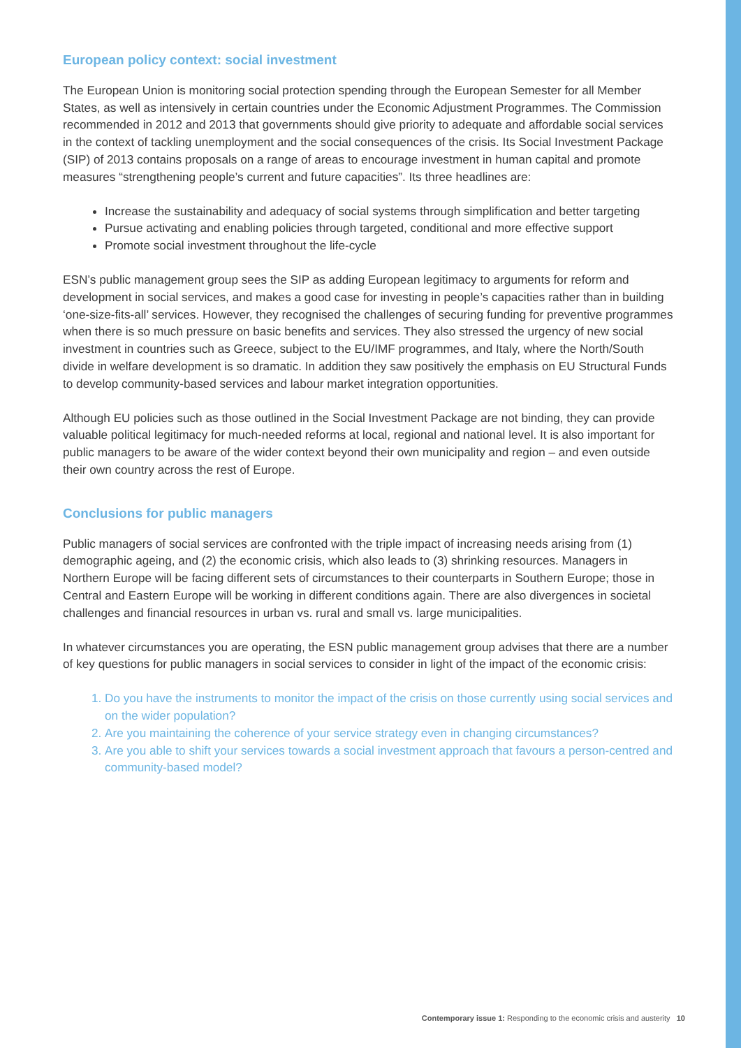European policy context: social investment
The European Union is monitoring social protection spending through the European Semester for all Member States, as well as intensively in certain countries under the Economic Adjustment Programmes. The Commission recommended in 2012 and 2013 that governments should give priority to adequate and affordable social services in the context of tackling unemployment and the social consequences of the crisis. Its Social Investment Package (SIP) of 2013 contains proposals on a range of areas to encourage investment in human capital and promote measures “strengthening people’s current and future capacities”. Its three headlines are:
Increase the sustainability and adequacy of social systems through simplification and better targeting
Pursue activating and enabling policies through targeted, conditional and more effective support
Promote social investment throughout the life-cycle
ESN’s public management group sees the SIP as adding European legitimacy to arguments for reform and development in social services, and makes a good case for investing in people’s capacities rather than in building ‘one-size-fits-all’ services. However, they recognised the challenges of securing funding for preventive programmes when there is so much pressure on basic benefits and services. They also stressed the urgency of new social investment in countries such as Greece, subject to the EU/IMF programmes, and Italy, where the North/South divide in welfare development is so dramatic. In addition they saw positively the emphasis on EU Structural Funds to develop community-based services and labour market integration opportunities.
Although EU policies such as those outlined in the Social Investment Package are not binding, they can provide valuable political legitimacy for much-needed reforms at local, regional and national level. It is also important for public managers to be aware of the wider context beyond their own municipality and region – and even outside their own country across the rest of Europe.
Conclusions for public managers
Public managers of social services are confronted with the triple impact of increasing needs arising from (1) demographic ageing, and (2) the economic crisis, which also leads to (3) shrinking resources. Managers in Northern Europe will be facing different sets of circumstances to their counterparts in Southern Europe; those in Central and Eastern Europe will be working in different conditions again. There are also divergences in societal challenges and financial resources in urban vs. rural and small vs. large municipalities.
In whatever circumstances you are operating, the ESN public management group advises that there are a number of key questions for public managers in social services to consider in light of the impact of the economic crisis:
1. Do you have the instruments to monitor the impact of the crisis on those currently using social services and on the wider population?
2. Are you maintaining the coherence of your service strategy even in changing circumstances?
3. Are you able to shift your services towards a social investment approach that favours a person-centred and community-based model?
Contemporary issue 1: Responding to the economic crisis and austerity 10